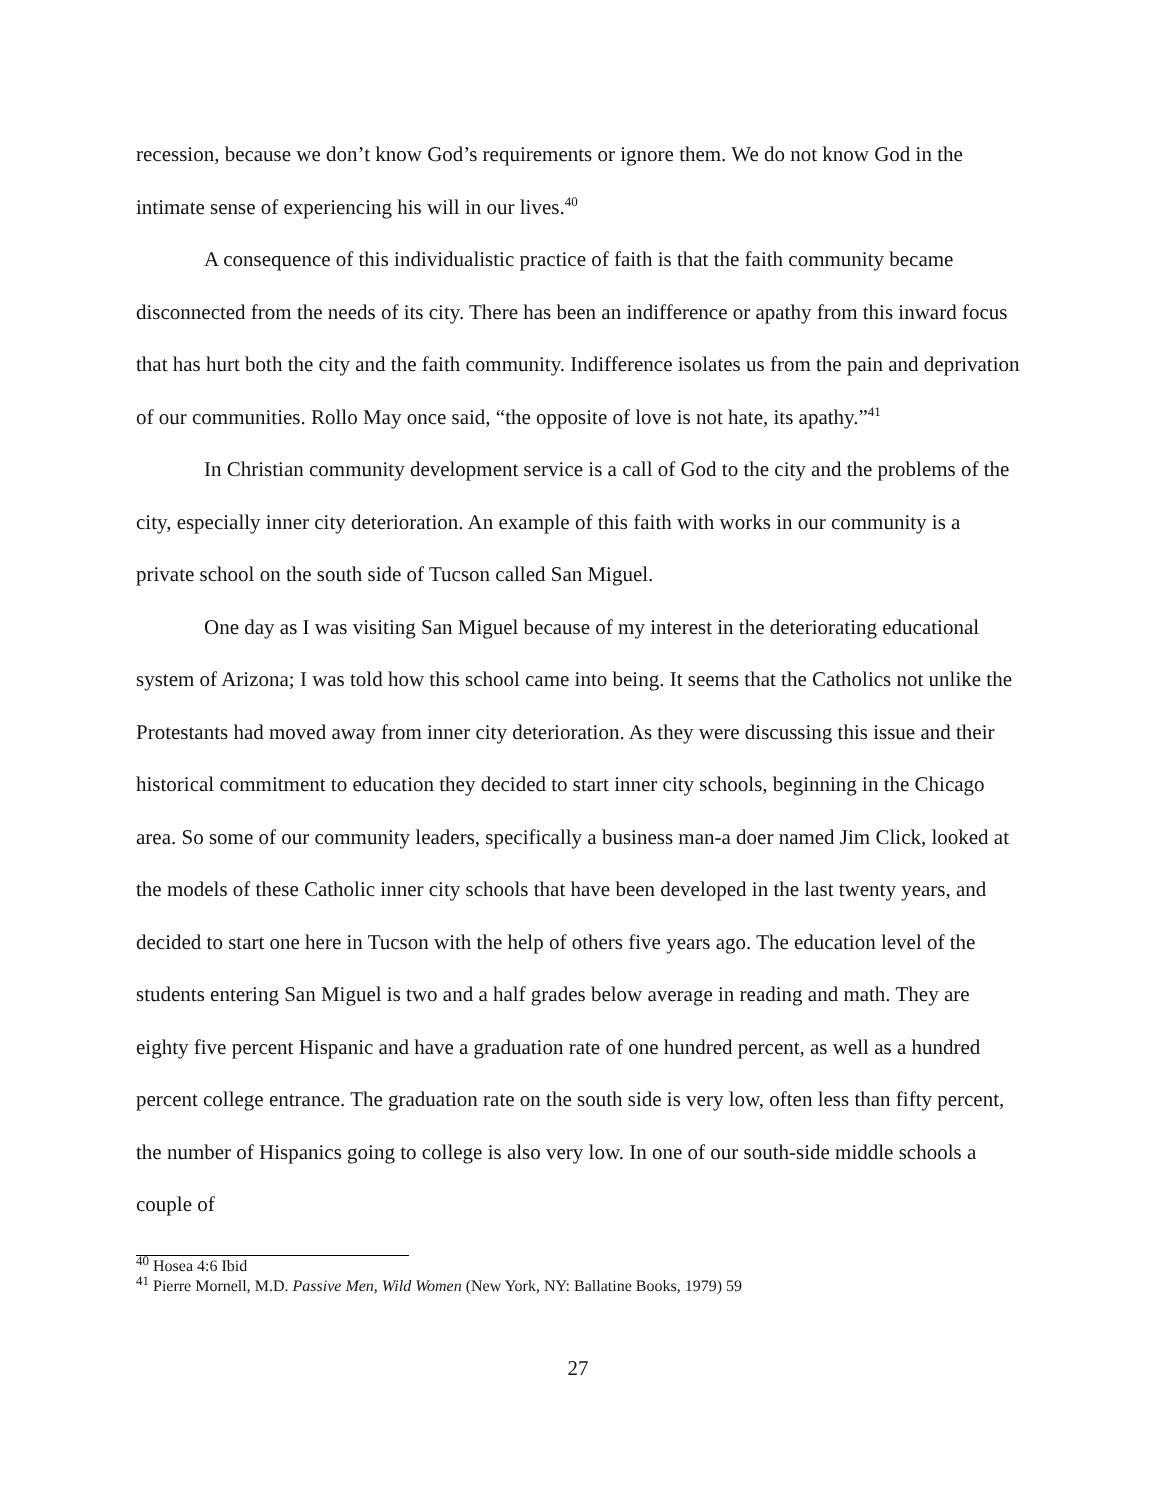recession, because we don’t know God’s requirements or ignore them. We do not know God in the intimate sense of experiencing his will in our lives.<sup>40</sup>
A consequence of this individualistic practice of faith is that the faith community became disconnected from the needs of its city. There has been an indifference or apathy from this inward focus that has hurt both the city and the faith community. Indifference isolates us from the pain and deprivation of our communities. Rollo May once said, “the opposite of love is not hate, its apathy.”<sup>41</sup>
In Christian community development service is a call of God to the city and the problems of the city, especially inner city deterioration. An example of this faith with works in our community is a private school on the south side of Tucson called San Miguel.
One day as I was visiting San Miguel because of my interest in the deteriorating educational system of Arizona; I was told how this school came into being. It seems that the Catholics not unlike the Protestants had moved away from inner city deterioration. As they were discussing this issue and their historical commitment to education they decided to start inner city schools, beginning in the Chicago area. So some of our community leaders, specifically a business man-a doer named Jim Click, looked at the models of these Catholic inner city schools that have been developed in the last twenty years, and decided to start one here in Tucson with the help of others five years ago. The education level of the students entering San Miguel is two and a half grades below average in reading and math. They are eighty five percent Hispanic and have a graduation rate of one hundred percent, as well as a hundred percent college entrance. The graduation rate on the south side is very low, often less than fifty percent, the number of Hispanics going to college is also very low. In one of our south-side middle schools a couple of
<sup>40</sup> Hosea 4:6 Ibid
<sup>41</sup> Pierre Mornell, M.D. Passive Men, Wild Women (New York, NY: Ballatine Books, 1979) 59
27